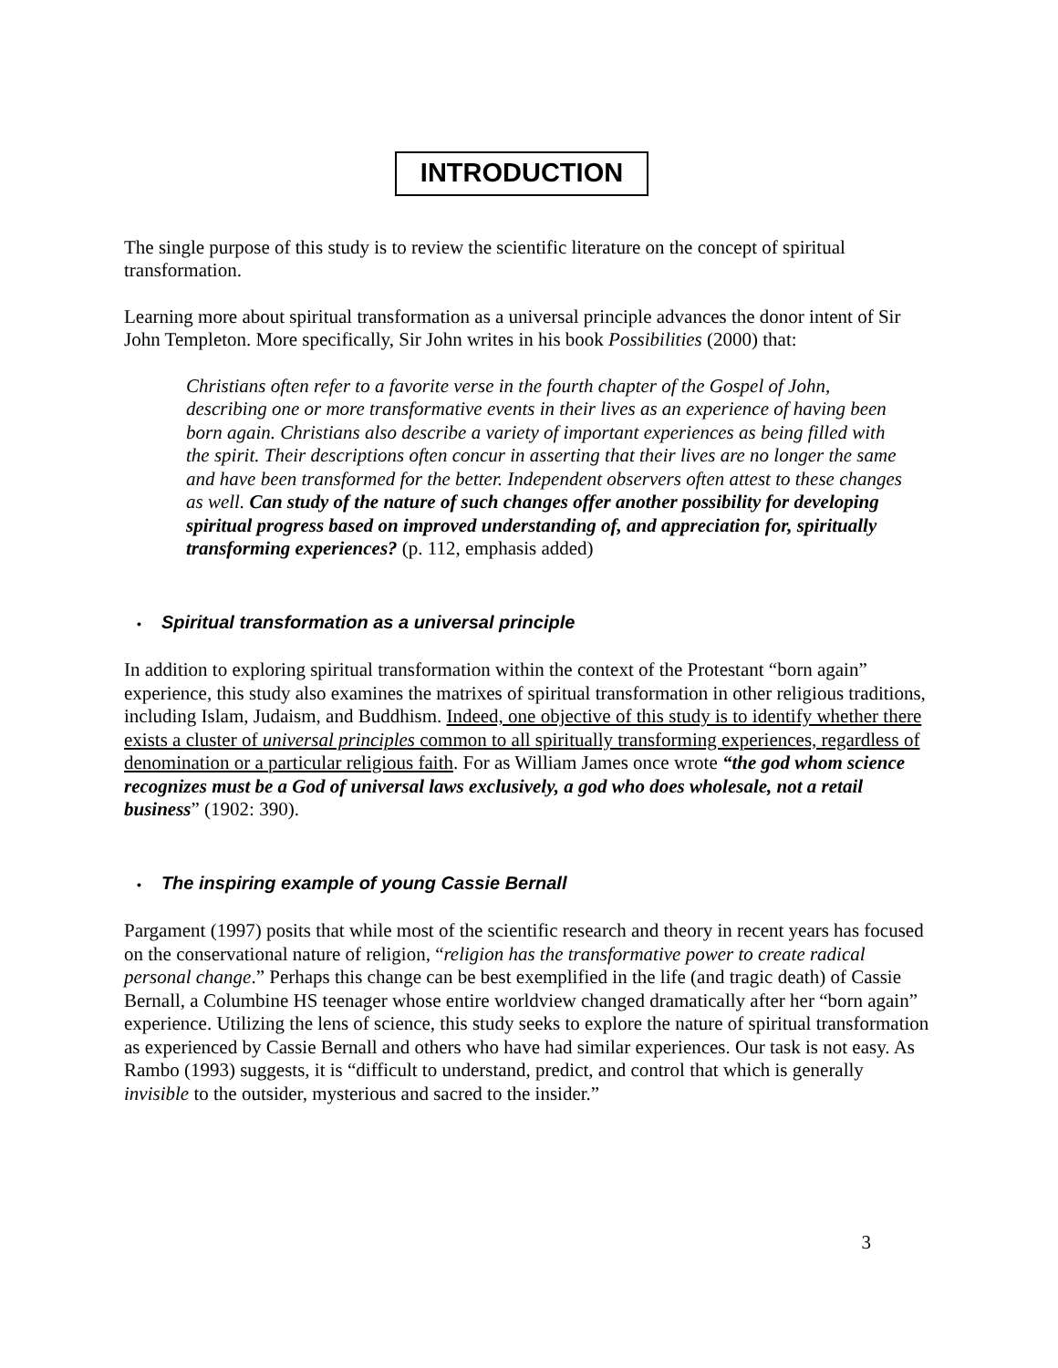INTRODUCTION
The single purpose of this study is to review the scientific literature on the concept of spiritual transformation.
Learning more about spiritual transformation as a universal principle advances the donor intent of Sir John Templeton. More specifically, Sir John writes in his book Possibilities (2000) that:
Christians often refer to a favorite verse in the fourth chapter of the Gospel of John, describing one or more transformative events in their lives as an experience of having been born again. Christians also describe a variety of important experiences as being filled with the spirit. Their descriptions often concur in asserting that their lives are no longer the same and have been transformed for the better. Independent observers often attest to these changes as well. Can study of the nature of such changes offer another possibility for developing spiritual progress based on improved understanding of, and appreciation for, spiritually transforming experiences? (p. 112, emphasis added)
• Spiritual transformation as a universal principle
In addition to exploring spiritual transformation within the context of the Protestant “born again” experience, this study also examines the matrixes of spiritual transformation in other religious traditions, including Islam, Judaism, and Buddhism. Indeed, one objective of this study is to identify whether there exists a cluster of universal principles common to all spiritually transforming experiences, regardless of denomination or a particular religious faith. For as William James once wrote “the god whom science recognizes must be a God of universal laws exclusively, a god who does wholesale, not a retail business” (1902: 390).
• The inspiring example of young Cassie Bernall
Pargament (1997) posits that while most of the scientific research and theory in recent years has focused on the conservational nature of religion, “religion has the transformative power to create radical personal change.” Perhaps this change can be best exemplified in the life (and tragic death) of Cassie Bernall, a Columbine HS teenager whose entire worldview changed dramatically after her “born again” experience. Utilizing the lens of science, this study seeks to explore the nature of spiritual transformation as experienced by Cassie Bernall and others who have had similar experiences. Our task is not easy. As Rambo (1993) suggests, it is “difficult to understand, predict, and control that which is generally invisible to the outsider, mysterious and sacred to the insider.”
3